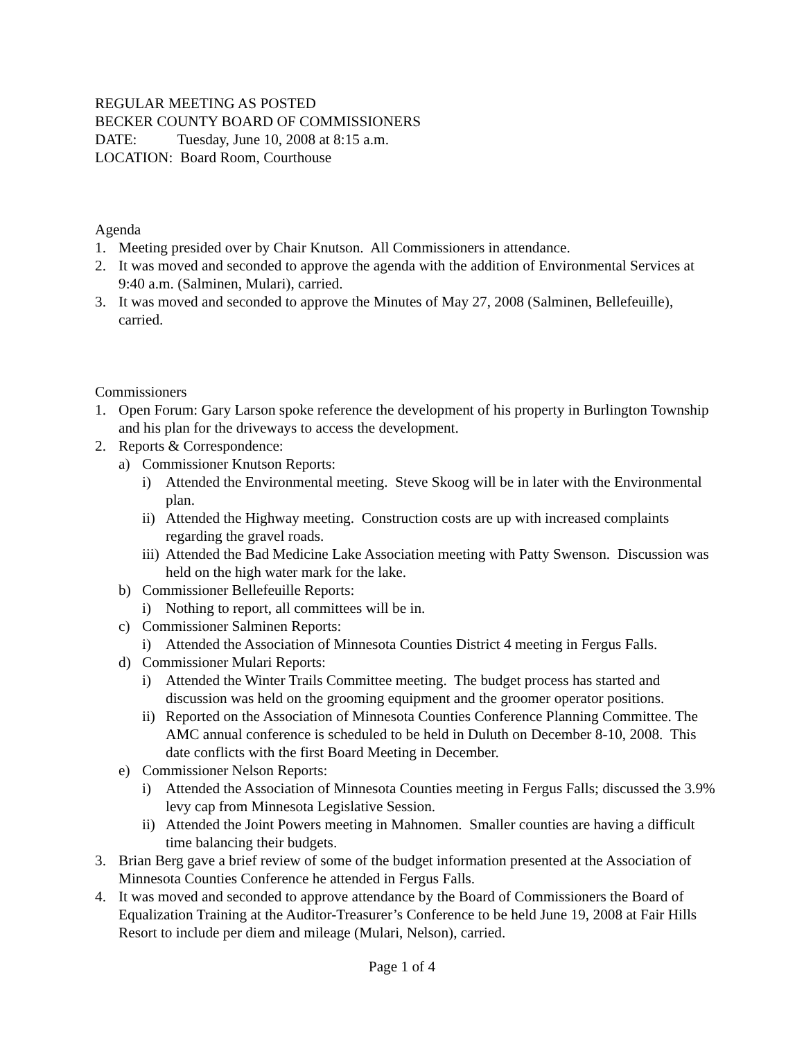REGULAR MEETING AS POSTED
BECKER COUNTY BOARD OF COMMISSIONERS
DATE: Tuesday, June 10, 2008 at 8:15 a.m.
LOCATION: Board Room, Courthouse
Agenda
1. Meeting presided over by Chair Knutson. All Commissioners in attendance.
2. It was moved and seconded to approve the agenda with the addition of Environmental Services at 9:40 a.m. (Salminen, Mulari), carried.
3. It was moved and seconded to approve the Minutes of May 27, 2008 (Salminen, Bellefeuille), carried.
Commissioners
1. Open Forum: Gary Larson spoke reference the development of his property in Burlington Township and his plan for the driveways to access the development.
2. Reports & Correspondence:
a) Commissioner Knutson Reports:
i) Attended the Environmental meeting. Steve Skoog will be in later with the Environmental plan.
ii) Attended the Highway meeting. Construction costs are up with increased complaints regarding the gravel roads.
iii) Attended the Bad Medicine Lake Association meeting with Patty Swenson. Discussion was held on the high water mark for the lake.
b) Commissioner Bellefeuille Reports:
i) Nothing to report, all committees will be in.
c) Commissioner Salminen Reports:
i) Attended the Association of Minnesota Counties District 4 meeting in Fergus Falls.
d) Commissioner Mulari Reports:
i) Attended the Winter Trails Committee meeting. The budget process has started and discussion was held on the grooming equipment and the groomer operator positions.
ii) Reported on the Association of Minnesota Counties Conference Planning Committee. The AMC annual conference is scheduled to be held in Duluth on December 8-10, 2008. This date conflicts with the first Board Meeting in December.
e) Commissioner Nelson Reports:
i) Attended the Association of Minnesota Counties meeting in Fergus Falls; discussed the 3.9% levy cap from Minnesota Legislative Session.
ii) Attended the Joint Powers meeting in Mahnomen. Smaller counties are having a difficult time balancing their budgets.
3. Brian Berg gave a brief review of some of the budget information presented at the Association of Minnesota Counties Conference he attended in Fergus Falls.
4. It was moved and seconded to approve attendance by the Board of Commissioners the Board of Equalization Training at the Auditor-Treasurer’s Conference to be held June 19, 2008 at Fair Hills Resort to include per diem and mileage (Mulari, Nelson), carried.
Page 1 of 4